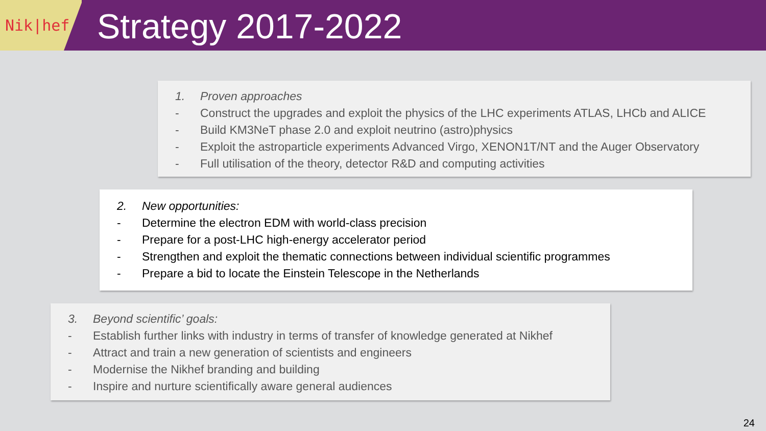Nik|hef
Strategy 2017-2022
1. Proven approaches
- Construct the upgrades and exploit the physics of the LHC experiments ATLAS, LHCb and ALICE
- Build KM3NeT phase 2.0 and exploit neutrino (astro)physics
- Exploit the astroparticle experiments Advanced Virgo, XENON1T/NT and the Auger Observatory
- Full utilisation of the theory, detector R&D and computing activities
2. New opportunities:
- Determine the electron EDM with world-class precision
- Prepare for a post-LHC high-energy accelerator period
- Strengthen and exploit the thematic connections between individual scientific programmes
- Prepare a bid to locate the Einstein Telescope in the Netherlands
3. Beyond scientific’ goals:
- Establish further links with industry in terms of transfer of knowledge generated at Nikhef
- Attract and train a new generation of scientists and engineers
- Modernise the Nikhef branding and building
- Inspire and nurture scientifically aware general audiences
24